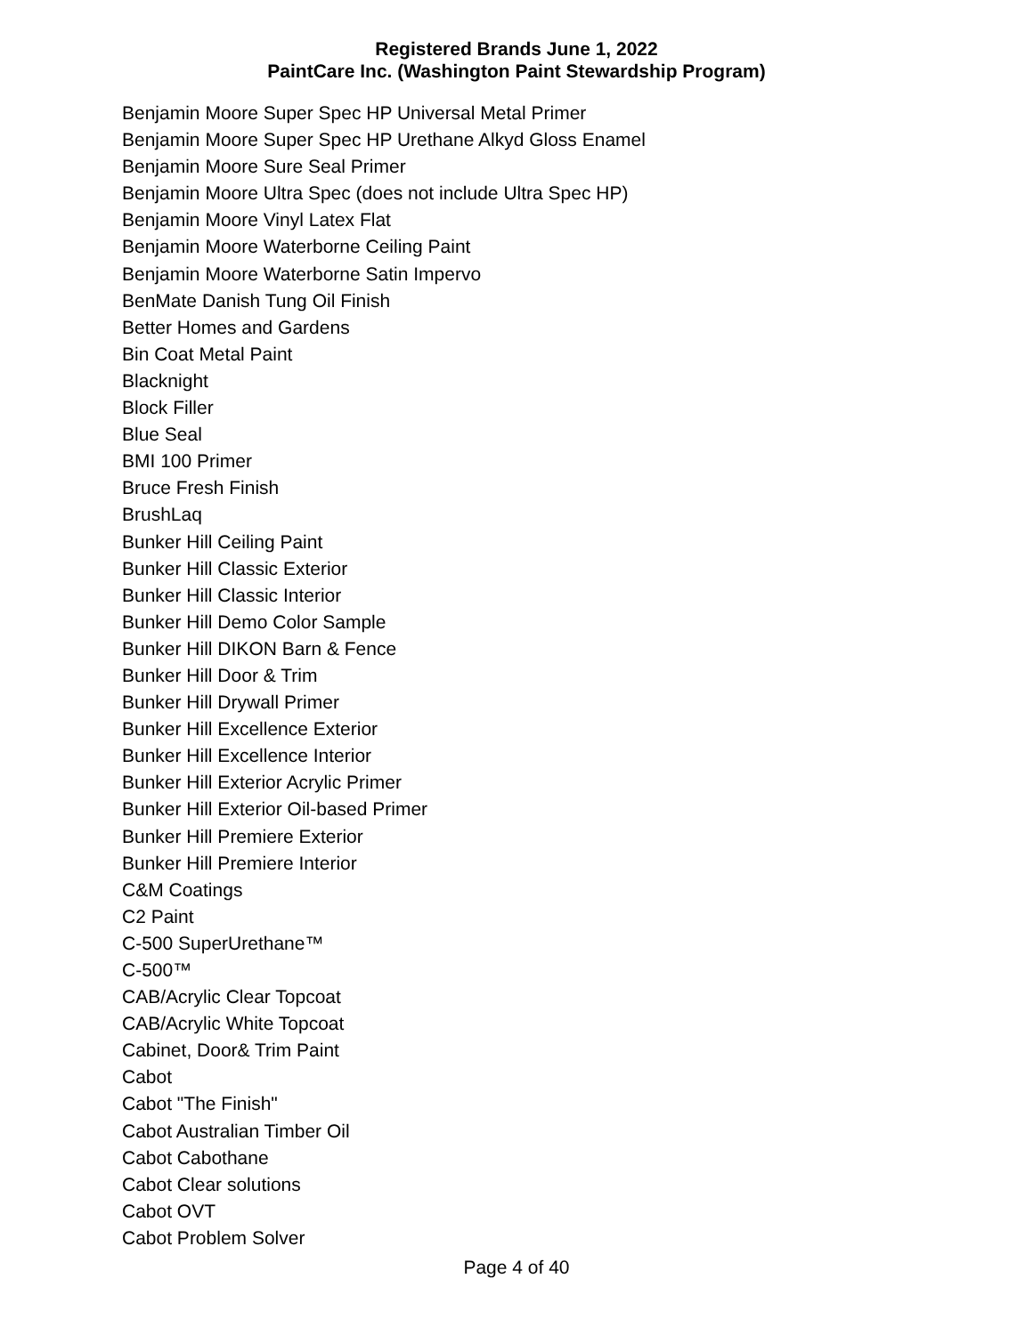Registered Brands June 1, 2022
PaintCare Inc. (Washington Paint Stewardship Program)
Benjamin Moore Super Spec HP Universal Metal Primer
Benjamin Moore Super Spec HP Urethane Alkyd Gloss Enamel
Benjamin Moore Sure Seal Primer
Benjamin Moore Ultra Spec (does not include Ultra Spec HP)
Benjamin Moore Vinyl Latex Flat
Benjamin Moore Waterborne Ceiling Paint
Benjamin Moore Waterborne Satin Impervo
BenMate Danish Tung Oil Finish
Better Homes and Gardens
Bin Coat Metal Paint
Blacknight
Block Filler
Blue Seal
BMI 100 Primer
Bruce Fresh Finish
BrushLaq
Bunker Hill Ceiling Paint
Bunker Hill Classic Exterior
Bunker Hill Classic Interior
Bunker Hill Demo Color Sample
Bunker Hill DIKON Barn & Fence
Bunker Hill Door & Trim
Bunker Hill Drywall Primer
Bunker Hill Excellence Exterior
Bunker Hill Excellence Interior
Bunker Hill Exterior Acrylic Primer
Bunker Hill Exterior Oil-based Primer
Bunker Hill Premiere Exterior
Bunker Hill Premiere Interior
C&M Coatings
C2 Paint
C-500 SuperUrethane™
C-500™
CAB/Acrylic Clear Topcoat
CAB/Acrylic White Topcoat
Cabinet, Door& Trim Paint
Cabot
Cabot "The Finish"
Cabot Australian Timber Oil
Cabot Cabothane
Cabot Clear solutions
Cabot OVT
Cabot Problem Solver
Page 4 of 40